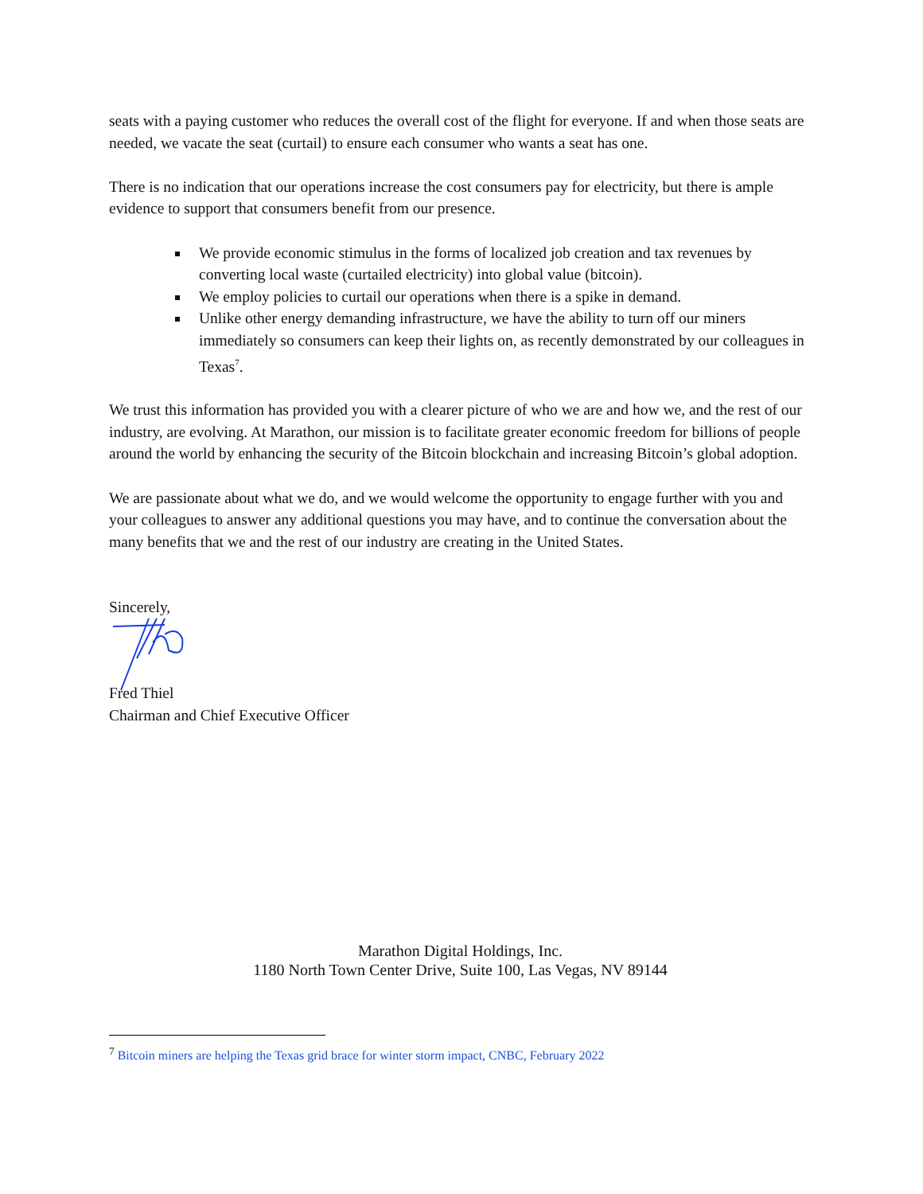seats with a paying customer who reduces the overall cost of the flight for everyone. If and when those seats are needed, we vacate the seat (curtail) to ensure each consumer who wants a seat has one.
There is no indication that our operations increase the cost consumers pay for electricity, but there is ample evidence to support that consumers benefit from our presence.
We provide economic stimulus in the forms of localized job creation and tax revenues by converting local waste (curtailed electricity) into global value (bitcoin).
We employ policies to curtail our operations when there is a spike in demand.
Unlike other energy demanding infrastructure, we have the ability to turn off our miners immediately so consumers can keep their lights on, as recently demonstrated by our colleagues in Texas<sup>7</sup>.
We trust this information has provided you with a clearer picture of who we are and how we, and the rest of our industry, are evolving. At Marathon, our mission is to facilitate greater economic freedom for billions of people around the world by enhancing the security of the Bitcoin blockchain and increasing Bitcoin’s global adoption.
We are passionate about what we do, and we would welcome the opportunity to engage further with you and your colleagues to answer any additional questions you may have, and to continue the conversation about the many benefits that we and the rest of our industry are creating in the United States.
Sincerely,
Fred Thiel
Chairman and Chief Executive Officer
Marathon Digital Holdings, Inc.
1180 North Town Center Drive, Suite 100, Las Vegas, NV 89144
<sup>7</sup> Bitcoin miners are helping the Texas grid brace for winter storm impact, CNBC, February 2022